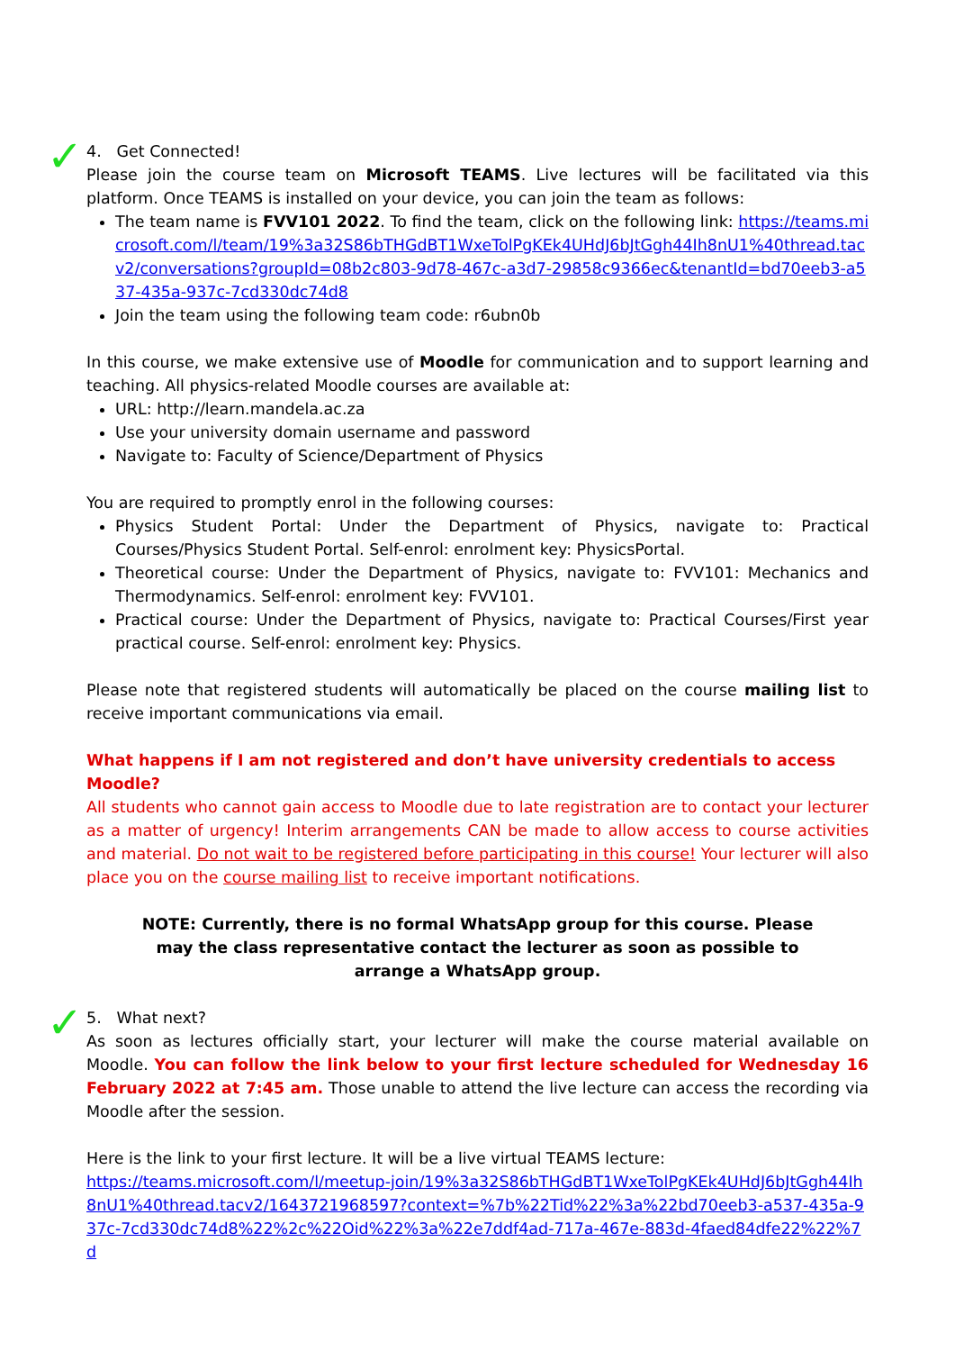✓ 4. Get Connected!
Please join the course team on Microsoft TEAMS. Live lectures will be facilitated via this platform. Once TEAMS is installed on your device, you can join the team as follows:
The team name is FVV101 2022. To find the team, click on the following link: https://teams.microsoft.com/l/team/19%3a32S86bTHGdBT1WxeTolPgKEk4UHdJ6bJtGgh44Ih8nU1%40thread.tacv2/conversations?groupId=08b2c803-9d78-467c-a3d7-29858c9366ec&tenantId=bd70eeb3-a537-435a-937c-7cd330dc74d8
Join the team using the following team code: r6ubn0b
In this course, we make extensive use of Moodle for communication and to support learning and teaching. All physics-related Moodle courses are available at:
URL: http://learn.mandela.ac.za
Use your university domain username and password
Navigate to: Faculty of Science/Department of Physics
You are required to promptly enrol in the following courses:
Physics Student Portal: Under the Department of Physics, navigate to: Practical Courses/Physics Student Portal. Self-enrol: enrolment key: PhysicsPortal.
Theoretical course: Under the Department of Physics, navigate to: FVV101: Mechanics and Thermodynamics. Self-enrol: enrolment key: FVV101.
Practical course: Under the Department of Physics, navigate to: Practical Courses/First year practical course. Self-enrol: enrolment key: Physics.
Please note that registered students will automatically be placed on the course mailing list to receive important communications via email.
What happens if I am not registered and don’t have university credentials to access Moodle?
All students who cannot gain access to Moodle due to late registration are to contact your lecturer as a matter of urgency! Interim arrangements CAN be made to allow access to course activities and material. Do not wait to be registered before participating in this course! Your lecturer will also place you on the course mailing list to receive important notifications.
NOTE: Currently, there is no formal WhatsApp group for this course. Please may the class representative contact the lecturer as soon as possible to arrange a WhatsApp group.
✓ 5. What next?
As soon as lectures officially start, your lecturer will make the course material available on Moodle. You can follow the link below to your first lecture scheduled for Wednesday 16 February 2022 at 7:45 am. Those unable to attend the live lecture can access the recording via Moodle after the session.
Here is the link to your first lecture. It will be a live virtual TEAMS lecture:
https://teams.microsoft.com/l/meetup-join/19%3a32S86bTHGdBT1WxeTolPgKEk4UHdJ6bJtGgh44Ih8nU1%40thread.tacv2/1643721968597?context=%7b%22Tid%22%3a%22bd70eeb3-a537-435a-937c-7cd330dc74d8%22%2c%22Oid%22%3a%22e7ddf4ad-717a-467e-883d-4faed84dfe22%22%7d